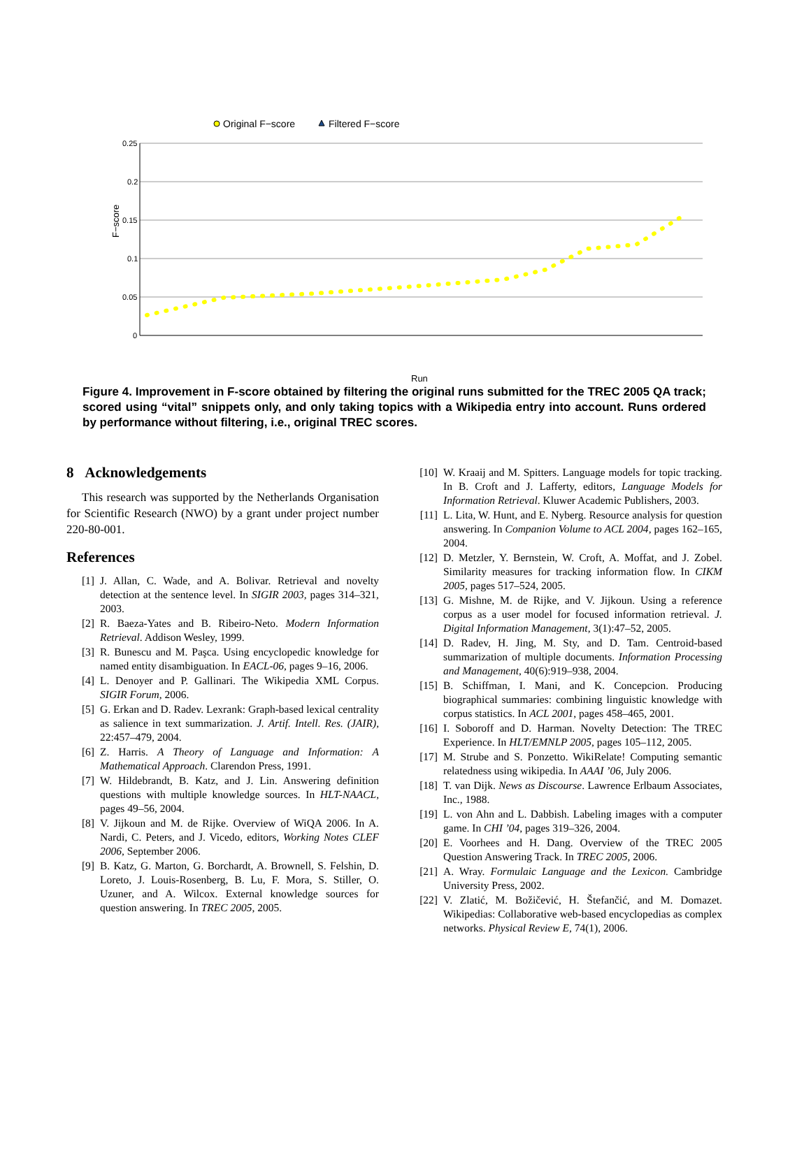Original F−score
Filtered F−score
0.25
0.2
0.15
0.1
0.05
0
F−score
Run
1 2 3 4 5 6 7 8 9 10 11 12 13 14 15 16 17 18 19 20 21 22 23 24 25 26 27 28 29 30 31 32 33 34 35 36 37 38 39 40 41 42 43 44 45 46 47 48 49 50 51 52 53 54 55 56 57 58
Figure 4. Improvement in F-score obtained by filtering the original runs submitted for the TREC 2005 QA track; scored using “vital” snippets only, and only taking topics with a Wikipedia entry into account. Runs ordered by performance without filtering, i.e., original TREC scores.
8 Acknowledgements
This research was supported by the Netherlands Organisation for Scientific Research (NWO) by a grant under project number 220-80-001.
References
[1] J. Allan, C. Wade, and A. Bolivar. Retrieval and novelty detection at the sentence level. In SIGIR 2003, pages 314–321, 2003.
[2] R. Baeza-Yates and B. Ribeiro-Neto. Modern Information Retrieval. Addison Wesley, 1999.
[3] R. Bunescu and M. Paşca. Using encyclopedic knowledge for named entity disambiguation. In EACL-06, pages 9–16, 2006.
[4] L. Denoyer and P. Gallinari. The Wikipedia XML Corpus. SIGIR Forum, 2006.
[5] G. Erkan and D. Radev. Lexrank: Graph-based lexical centrality as salience in text summarization. J. Artif. Intell. Res. (JAIR), 22:457–479, 2004.
[6] Z. Harris. A Theory of Language and Information: A Mathematical Approach. Clarendon Press, 1991.
[7] W. Hildebrandt, B. Katz, and J. Lin. Answering definition questions with multiple knowledge sources. In HLT-NAACL, pages 49–56, 2004.
[8] V. Jijkoun and M. de Rijke. Overview of WiQA 2006. In A. Nardi, C. Peters, and J. Vicedo, editors, Working Notes CLEF 2006, September 2006.
[9] B. Katz, G. Marton, G. Borchardt, A. Brownell, S. Felshin, D. Loreto, J. Louis-Rosenberg, B. Lu, F. Mora, S. Stiller, O. Uzuner, and A. Wilcox. External knowledge sources for question answering. In TREC 2005, 2005.
[10] W. Kraaij and M. Spitters. Language models for topic tracking. In B. Croft and J. Lafferty, editors, Language Models for Information Retrieval. Kluwer Academic Publishers, 2003.
[11] L. Lita, W. Hunt, and E. Nyberg. Resource analysis for question answering. In Companion Volume to ACL 2004, pages 162–165, 2004.
[12] D. Metzler, Y. Bernstein, W. Croft, A. Moffat, and J. Zobel. Similarity measures for tracking information flow. In CIKM 2005, pages 517–524, 2005.
[13] G. Mishne, M. de Rijke, and V. Jijkoun. Using a reference corpus as a user model for focused information retrieval. J. Digital Information Management, 3(1):47–52, 2005.
[14] D. Radev, H. Jing, M. Sty, and D. Tam. Centroid-based summarization of multiple documents. Information Processing and Management, 40(6):919–938, 2004.
[15] B. Schiffman, I. Mani, and K. Concepcion. Producing biographical summaries: combining linguistic knowledge with corpus statistics. In ACL 2001, pages 458–465, 2001.
[16] I. Soboroff and D. Harman. Novelty Detection: The TREC Experience. In HLT/EMNLP 2005, pages 105–112, 2005.
[17] M. Strube and S. Ponzetto. WikiRelate! Computing semantic relatedness using wikipedia. In AAAI ’06, July 2006.
[18] T. van Dijk. News as Discourse. Lawrence Erlbaum Associates, Inc., 1988.
[19] L. von Ahn and L. Dabbish. Labeling images with a computer game. In CHI ’04, pages 319–326, 2004.
[20] E. Voorhees and H. Dang. Overview of the TREC 2005 Question Answering Track. In TREC 2005, 2006.
[21] A. Wray. Formulaic Language and the Lexicon. Cambridge University Press, 2002.
[22] V. Zlatić, M. Božičević, H. Štefančić, and M. Domazet. Wikipedias: Collaborative web-based encyclopedias as complex networks. Physical Review E, 74(1), 2006.